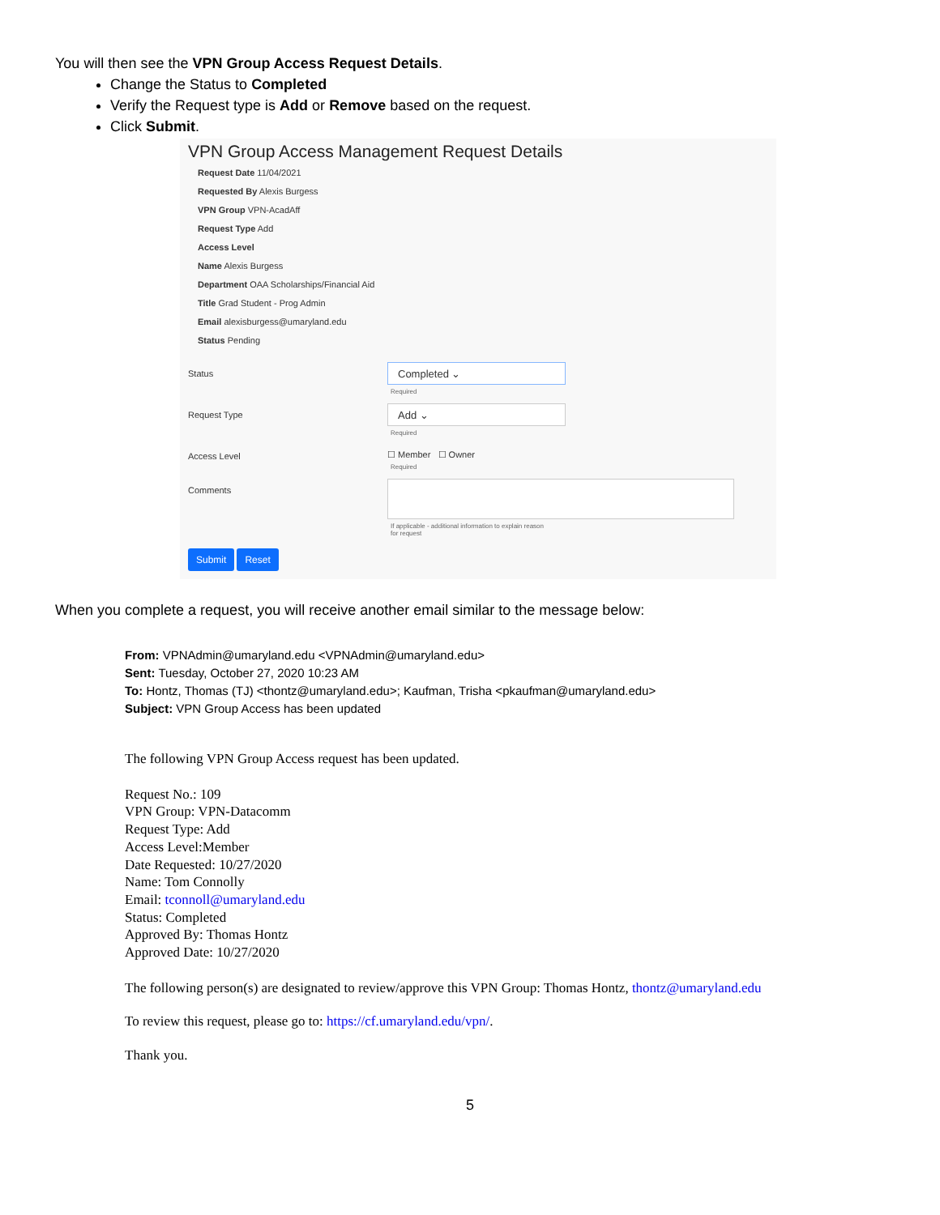You will then see the VPN Group Access Request Details.
Change the Status to Completed
Verify the Request type is Add or Remove based on the request.
Click Submit.
VPN Group Access Management Request Details
Request Date 11/04/2021
Requested By Alexis Burgess
VPN Group VPN-AcadAff
Request Type Add
Access Level
Name Alexis Burgess
Department OAA Scholarships/Financial Aid
Title Grad Student - Prog Admin
Email alexisburgess@umaryland.edu
Status Pending
Status
Completed ⌄
Required
Request Type
Add ⌄
Required
Access Level ☐ Member ☐ Owner
Required
Comments
If applicable - additional information to explain reason
for request
Submit Reset
When you complete a request, you will receive another email similar to the message below:
From: VPNAdmin@umaryland.edu <VPNAdmin@umaryland.edu>
Sent: Tuesday, October 27, 2020 10:23 AM
To: Hontz, Thomas (TJ) <thontz@umaryland.edu>; Kaufman, Trisha <pkaufman@umaryland.edu>
Subject: VPN Group Access has been updated
The following VPN Group Access request has been updated.
Request No.: 109
VPN Group: VPN-Datacomm
Request Type: Add
Access Level:Member
Date Requested: 10/27/2020
Name: Tom Connolly
Email: tconnoll@umaryland.edu
Status: Completed
Approved By: Thomas Hontz
Approved Date: 10/27/2020
The following person(s) are designated to review/approve this VPN Group: Thomas Hontz, thontz@umaryland.edu
To review this request, please go to: https://cf.umaryland.edu/vpn/.
Thank you.
5